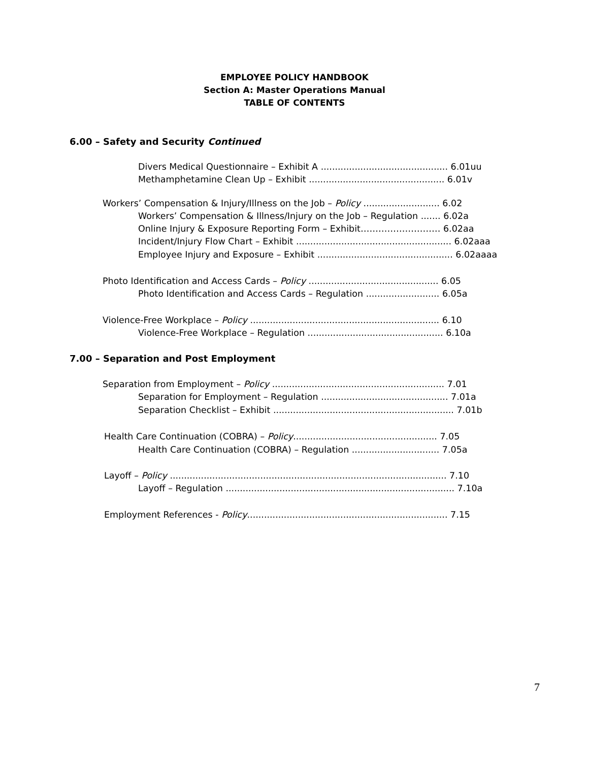EMPLOYEE POLICY HANDBOOK
Section A: Master Operations Manual
TABLE OF CONTENTS
6.00 – Safety and Security Continued
Divers Medical Questionnaire – Exhibit A ............................................. 6.01uu
Methamphetamine Clean Up – Exhibit ................................................ 6.01v
Workers’ Compensation & Injury/Illness on the Job – Policy ........................... 6.02
Workers’ Compensation & Illness/Injury on the Job – Regulation ....... 6.02a
Online Injury & Exposure Reporting Form – Exhibit……………………… 6.02aa
Incident/Injury Flow Chart – Exhibit ....................................................... 6.02aaa
Employee Injury and Exposure – Exhibit ................................................ 6.02aaaa
Photo Identification and Access Cards – Policy .............................................. 6.05
Photo Identification and Access Cards – Regulation .......................... 6.05a
Violence-Free Workplace – Policy ................................................................... 6.10
Violence-Free Workplace – Regulation ................................................ 6.10a
7.00 – Separation and Post Employment
Separation from Employment – Policy ............................................................. 7.01
Separation for Employment – Regulation ............................................. 7.01a
Separation Checklist – Exhibit ................................................................ 7.01b
Health Care Continuation (COBRA) – Policy................................................... 7.05
Health Care Continuation (COBRA) – Regulation ............................... 7.05a
Layoff – Policy .................................................................................................. 7.10
Layoff – Regulation ................................................................................. 7.10a
Employment References - Policy....................................................................... 7.15
7